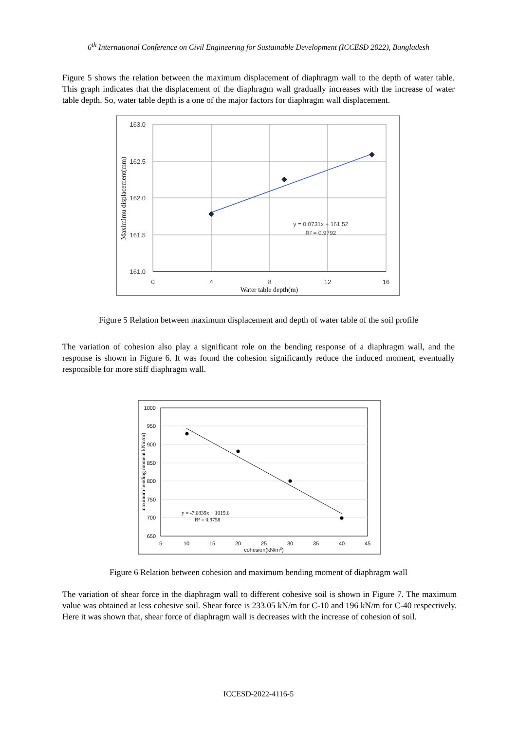6<sup>th</sup> International Conference on Civil Engineering for Sustainable Development (ICCESD 2022), Bangladesh
Figure 5 shows the relation between the maximum displacement of diaphragm wall to the depth of water table. This graph indicates that the displacement of the diaphragm wall gradually increases with the increase of water table depth. So, water table depth is a one of the major factors for diaphragm wall displacement.
163.0
162.5
162.0
161.5
161.0
0
4
8
12
16
Water table depth(m)
Maximimu displacement(mm)
y = 0.0731x + 161.52
R² = 0.9792
Figure 5 Relation between maximum displacement and depth of water table of the soil profile
The variation of cohesion also play a significant role on the bending response of a diaphragm wall, and the response is shown in Figure 6. It was found the cohesion significantly reduce the induced moment, eventually responsible for more stiff diaphragm wall.
1000
950
900
850
800
750
700
650
5
10
15
20
25
30
35
40
45
cohesion(kN/m2)
maximum bending moment kNm/m)
y = -7.6839x + 1019.6
R² = 0.9758
Figure 6 Relation between cohesion and maximum bending moment of diaphragm wall
The variation of shear force in the diaphragm wall to different cohesive soil is shown in Figure 7. The maximum value was obtained at less cohesive soil. Shear force is 233.05 kN/m for C-10 and 196 kN/m for C-40 respectively. Here it was shown that, shear force of diaphragm wall is decreases with the increase of cohesion of soil.
ICCESD-2022-4116-5